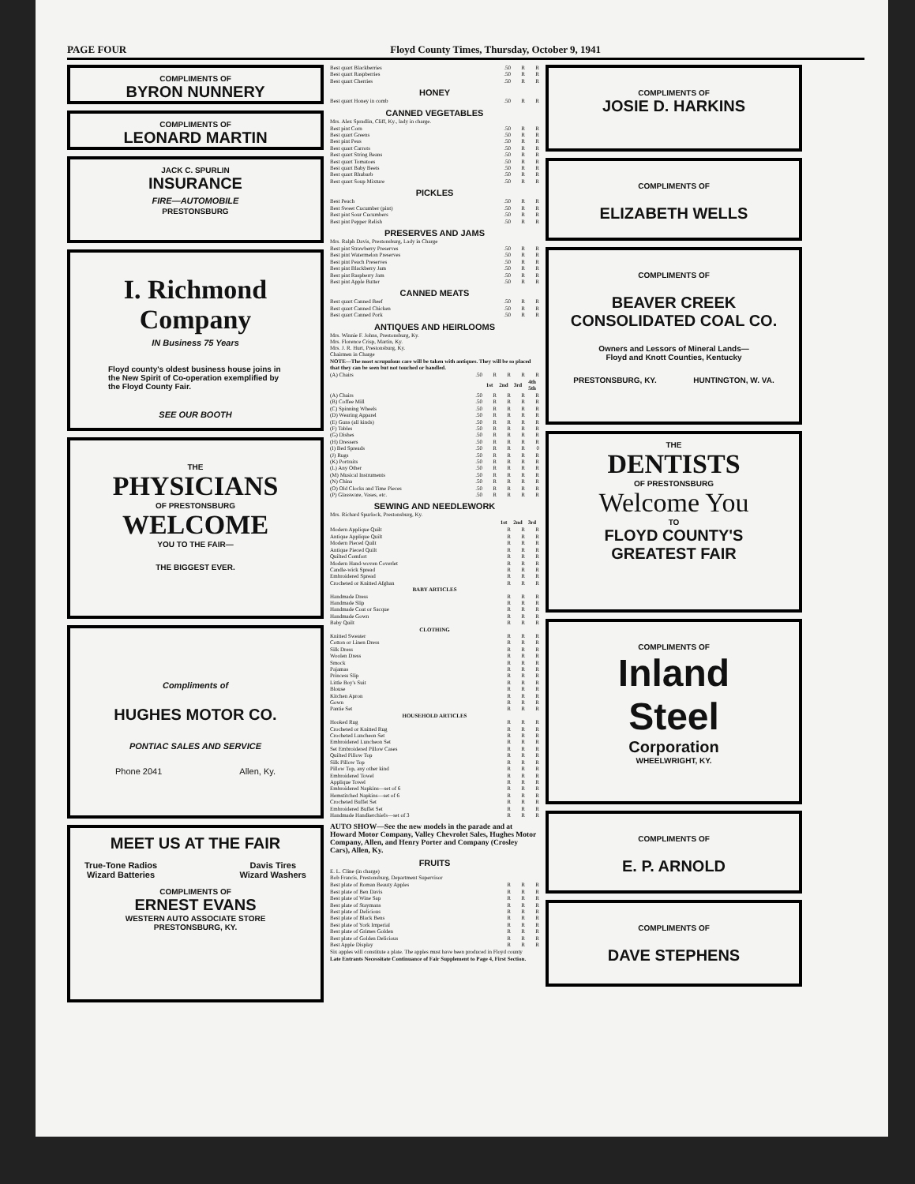PAGE FOUR Floyd County Times, Thursday, October 9, 1941
COMPLIMENTS OF
BYRON NUNNERY
COMPLIMENTS OF
LEONARD MARTIN
JACK C. SPURLIN
INSURANCE
FIRE—AUTOMOBILE
PRESTONSBURG
I. Richmond
Company
IN Business 75 Years
Floyd county's oldest business house joins in the New Spirit of Co-operation exemplified by the Floyd County Fair.
SEE OUR BOOTH
THE
PHYSICIANS
OF PRESTONSBURG
WELCOME
YOU TO THE FAIR—
THE BIGGEST EVER.
Compliments of
HUGHES MOTOR CO.
PONTIAC SALES AND SERVICE
Phone 2041 Allen, Ky.
MEET US AT THE FAIR
True-Tone Radios
Wizard Batteries Davis Tires
Wizard Washers
COMPLIMENTS OF
ERNEST EVANS
WESTERN AUTO ASSOCIATE STORE
PRESTONSBURG, KY.
| Best quart Blackberries | .50 | R | R |
| Best quart Raspberries | .50 | R | R |
| Best quart Cherries | .50 | R | R |
HONEY
| Best quart Honey in comb | .50 | R | R |
CANNED VEGETABLES
Mrs. Alex Spradlin, Cliff, Ky., lady in charge.
| Best pint Corn | .50 | R | R |
| Best quart Greens | .50 | R | R |
| Best pint Peas | .50 | R | R |
| Best quart Carrots | .50 | R | R |
| Best quart String Beans | .50 | R | R |
| Best quart Tomatoes | .50 | R | R |
| Best quart Baby Beets | .50 | R | R |
| Best quart Rhubarb | .50 | R | R |
| Best quart Soup Mixture | .50 | R | R |
PICKLES
| Best Peach | .50 | R | R |
| Best Sweet Cucumber (pint) | .50 | R | R |
| Best pint Sour Cucumbers | .50 | R | R |
| Best pint Pepper Relish | .50 | R | R |
PRESERVES AND JAMS
Mrs. Ralph Davis, Prestonsburg, Lady in Charge
| Best pint Strawberry Preserves | .50 | R | R |
| Best pint Watermelon Preserves | .50 | R | R |
| Best pint Peach Preserves | .50 | R | R |
| Best pint Blackberry Jam | .50 | R | R |
| Best pint Raspberry Jam | .50 | R | R |
| Best pint Apple Butter | .50 | R | R |
CANNED MEATS
| Best quart Canned Beef | .50 | R | R |
| Best quart Canned Chicken | .50 | R | R |
| Best quart Canned Pork | .50 | R | R |
ANTIQUES AND HEIRLOOMS
Mrs. Winnie F. Johns, Prestonsburg, Ky.
Mrs. Florence Crisp, Martin, Ky.
Mrs. J. R. Hurt, Prestonsburg, Ky.
Chairmen in Charge
NOTE—The most scrupulous care will be taken with antiques. They will be so placed that they can be seen but not touched or handled.
| (A) Chairs | .50 | R | R | R | R |
| | | 1st | 2nd | 3rd | 4th 5th |
| (A) Chairs | .50 | R | R | R | R |
| (B) Coffee Mill | .50 | R | R | R | R |
| (C) Spinning Wheels | .50 | R | R | R | R |
| (D) Wearing Apparel | .50 | R | R | R | R |
| (E) Guns (all kinds) | .50 | R | R | R | R |
| (F) Tables | .50 | R | R | R | R |
| (G) Dishes | .50 | R | R | R | R |
| (H) Dressers | .50 | R | R | R | R |
| (I) Bed Spreads | .50 | R | R | R | 0 |
| (J) Rugs | .50 | R | R | R | R |
| (K) Portraits | .50 | R | R | R | R |
| (L) Any Other | .50 | R | R | R | R |
| (M) Musical Instruments | .50 | R | R | R | R |
| (N) China | .50 | R | R | R | R |
| (O) Old Clocks and Time Pieces | .50 | R | R | R | R |
| (P) Glassware, Vases, etc. | .50 | R | R | R | R |
SEWING AND NEEDLEWORK
Mrs. Richard Spurlock, Prestonsburg, Ky.
| | 1st | 2nd | 3rd |
| --- | --- | --- | --- |
| Modern Applique Quilt | R | R | R |
| Antique Applique Quilt | R | R | R |
| Modern Pieced Quilt | R | R | R |
| Antique Pieced Quilt | R | R | R |
| Quilted Comfort | R | R | R |
| Modern Hand-woven Coverlet | R | R | R |
| Candle-wick Spread | R | R | R |
| Embroidered Spread | R | R | R |
| Crocheted or Knitted Afghan | R | R | R |
| BABY ARTICLES | | | |
| Handmade Dress | R | R | R |
| Handmade Slip | R | R | R |
| Handmade Coat or Sacque | R | R | R |
| Handmade Gown | R | R | R |
| Baby Quilt | R | R | R |
| CLOTHING | | | |
| Knitted Sweater | R | R | R |
| Cotton or Linen Dress | R | R | R |
| Silk Dress | R | R | R |
| Woolen Dress | R | R | R |
| Smock | R | R | R |
| Pajamas | R | R | R |
| Princess Slip | R | R | R |
| Little Boy's Suit | R | R | R |
| Blouse | R | R | R |
| Kitchen Apron | R | R | R |
| Gown | R | R | R |
| Pantie Set | R | R | R |
| HOUSEHOLD ARTICLES | | | |
| Hooked Rug | R | R | R |
| Crocheted or Knitted Rug | R | R | R |
| Crocheted Luncheon Set | R | R | R |
| Embroidered Luncheon Set | R | R | R |
| Set Embroidered Pillow Cases | R | R | R |
| Quilted Pillow Top | R | R | R |
| Silk Pillow Top | R | R | R |
| Pillow Top, any other kind | R | R | R |
| Embroidered Towel | R | R | R |
| Applique Towel | R | R | R |
| Embroidered Napkins—set of 6 | R | R | R |
| Hemstitched Napkins—set of 6 | R | R | R |
| Crocheted Buffet Set | R | R | R |
| Embroidered Buffet Set | R | R | R |
| Handmade Handkerchiefs—set of 3 | R | R | R |
AUTO SHOW—See the new models in the parade and at Howard Motor Company, Valley Chevrolet Sales, Hughes Motor Company, Allen, and Henry Porter and Company (Crosley Cars), Allen, Ky.
FRUITS
E. L. Cline (in charge)
Bob Francis, Prestonsburg, Department Supervisor
| Best plate of Roman Beauty Apples | R | R | R |
| Best plate of Ben Davis | R | R | R |
| Best plate of Wine Sap | R | R | R |
| Best plate of Staymans | R | R | R |
| Best plate of Delicious | R | R | R |
| Best plate of Black Bens | R | R | R |
| Best plate of York Imperial | R | R | R |
| Best plate of Grimes Golden | R | R | R |
| Best plate of Golden Delicious | R | R | R |
| Best Apple Display | R | R | R |
Six apples will constitute a plate. The apples must have been produced in Floyd county
Late Entrants Necessitate Continuance of Fair Supplement to Page 4, First Section.
COMPLIMENTS OF
JOSIE D. HARKINS
COMPLIMENTS OF
ELIZABETH WELLS
COMPLIMENTS OF
BEAVER CREEK
CONSOLIDATED COAL CO.
Owners and Lessors of Mineral Lands—
Floyd and Knott Counties, Kentucky
PRESTONSBURG, KY. HUNTINGTON, W. VA.
THE
DENTISTS
OF PRESTONSBURG
Welcome You
TO
FLOYD COUNTY'S
GREATEST FAIR
COMPLIMENTS OF
Inland
Steel
Corporation
WHEELWRIGHT, KY.
COMPLIMENTS OF
E. P. ARNOLD
COMPLIMENTS OF
DAVE STEPHENS